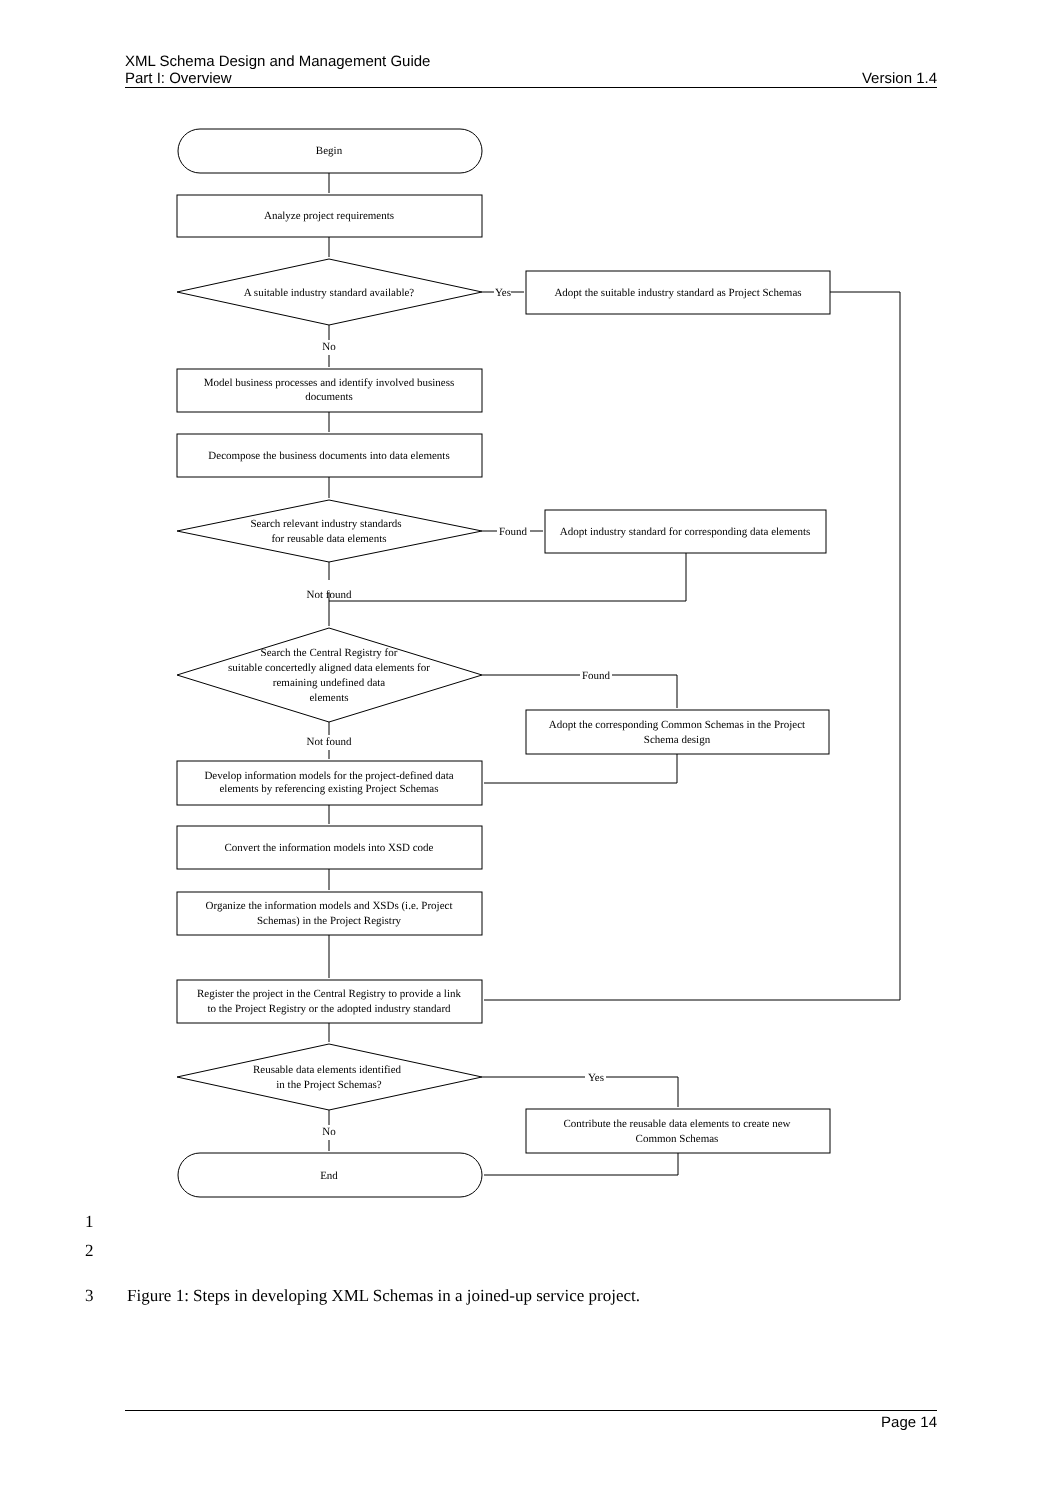XML Schema Design and Management Guide
Part I: Overview Version 1.4
Begin
Analyze project requirements
A suitable industry standard available?
Yes
Adopt the suitable industry standard as Project Schemas
No
Model business processes and identify involved business
documents
Decompose the business documents into data elements
Search relevant industry standards
for reusable data elements
Found
Adopt industry standard for corresponding data elements
Not found
Search the Central Registry for
suitable concertedly aligned data elements for
remaining undefined data
elements
Found
Adopt the corresponding Common Schemas in the Project
Schema design
Not found
Develop information models for the project-defined data
elements by referencing existing Project Schemas
Convert the information models into XSD code
Organize the information models and XSDs (i.e. Project
Schemas) in the Project Registry
Register the project in the Central Registry to provide a link
to the Project Registry or the adopted industry standard
Reusable data elements identified
in the Project Schemas?
Yes
Contribute the reusable data elements to create new
Common Schemas
No
End
1
2
3 Figure 1: Steps in developing XML Schemas in a joined-up service project.
Page 14